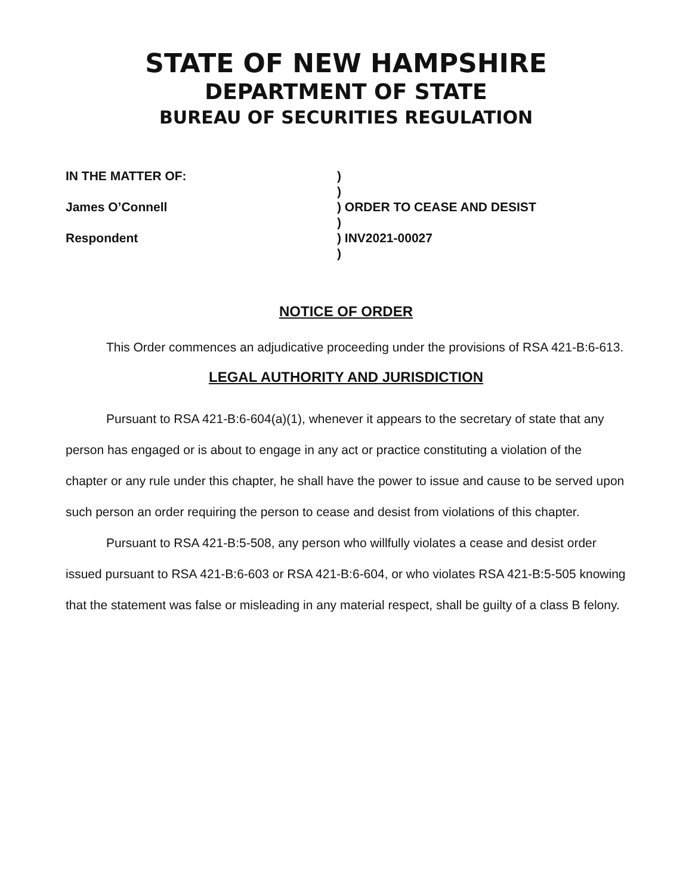STATE OF NEW HAMPSHIRE
DEPARTMENT OF STATE
BUREAU OF SECURITIES REGULATION
IN THE MATTER OF:
James O’Connell
Respondent
)
)
) ORDER TO CEASE AND DESIST
)
) INV2021-00027
)
NOTICE OF ORDER
This Order commences an adjudicative proceeding under the provisions of RSA 421-B:6-613.
LEGAL AUTHORITY AND JURISDICTION
Pursuant to RSA 421-B:6-604(a)(1), whenever it appears to the secretary of state that any person has engaged or is about to engage in any act or practice constituting a violation of the chapter or any rule under this chapter, he shall have the power to issue and cause to be served upon such person an order requiring the person to cease and desist from violations of this chapter.
Pursuant to RSA 421-B:5-508, any person who willfully violates a cease and desist order issued pursuant to RSA 421-B:6-603 or RSA 421-B:6-604, or who violates RSA 421-B:5-505 knowing that the statement was false or misleading in any material respect, shall be guilty of a class B felony.